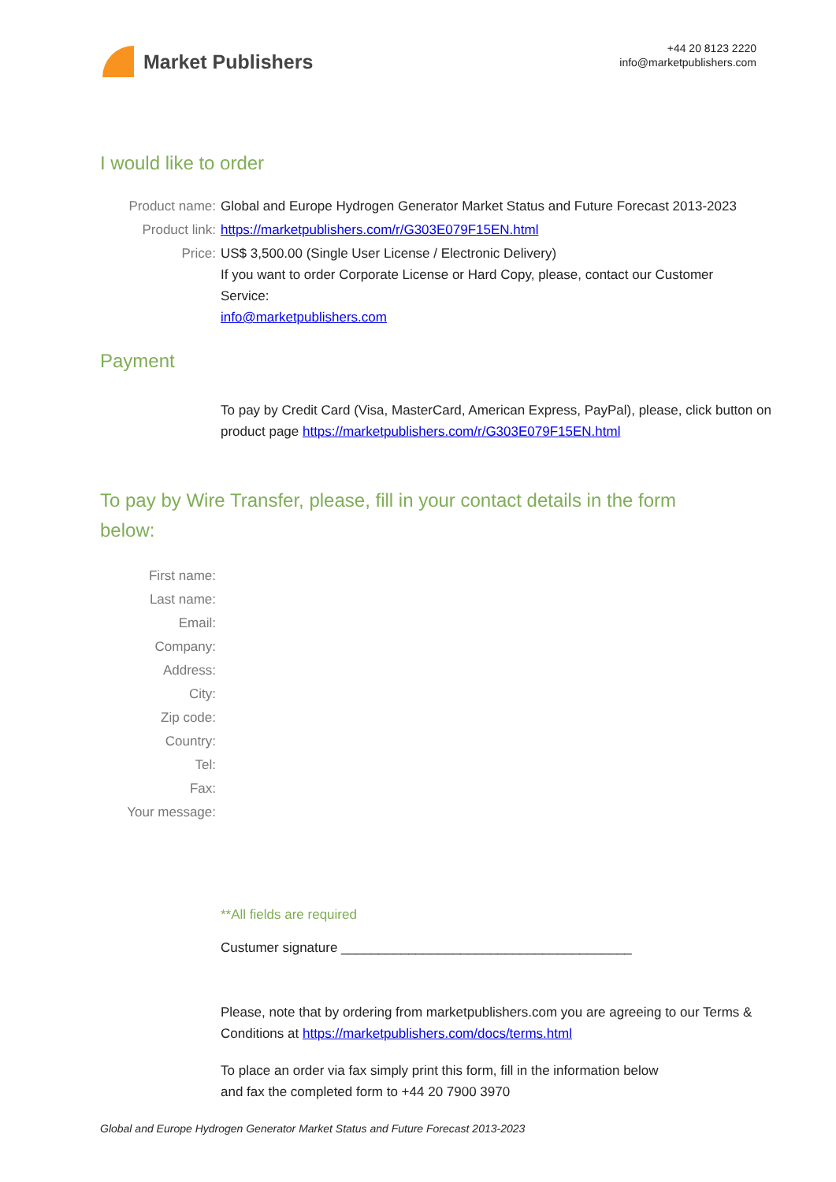Market Publishers
+44 20 8123 2220
info@marketpublishers.com
I would like to order
Product name: Global and Europe Hydrogen Generator Market Status and Future Forecast 2013-2023
Product link: https://marketpublishers.com/r/G303E079F15EN.html
Price: US$ 3,500.00 (Single User License / Electronic Delivery)
If you want to order Corporate License or Hard Copy, please, contact our Customer Service:
info@marketpublishers.com
Payment
To pay by Credit Card (Visa, MasterCard, American Express, PayPal), please, click button on product page https://marketpublishers.com/r/G303E079F15EN.html
To pay by Wire Transfer, please, fill in your contact details in the form below:
First name:
Last name:
Email:
Company:
Address:
City:
Zip code:
Country:
Tel:
Fax:
Your message:
**All fields are required
Custumer signature _______________________________________
Please, note that by ordering from marketpublishers.com you are agreeing to our Terms & Conditions at https://marketpublishers.com/docs/terms.html
To place an order via fax simply print this form, fill in the information below
and fax the completed form to +44 20 7900 3970
Global and Europe Hydrogen Generator Market Status and Future Forecast 2013-2023